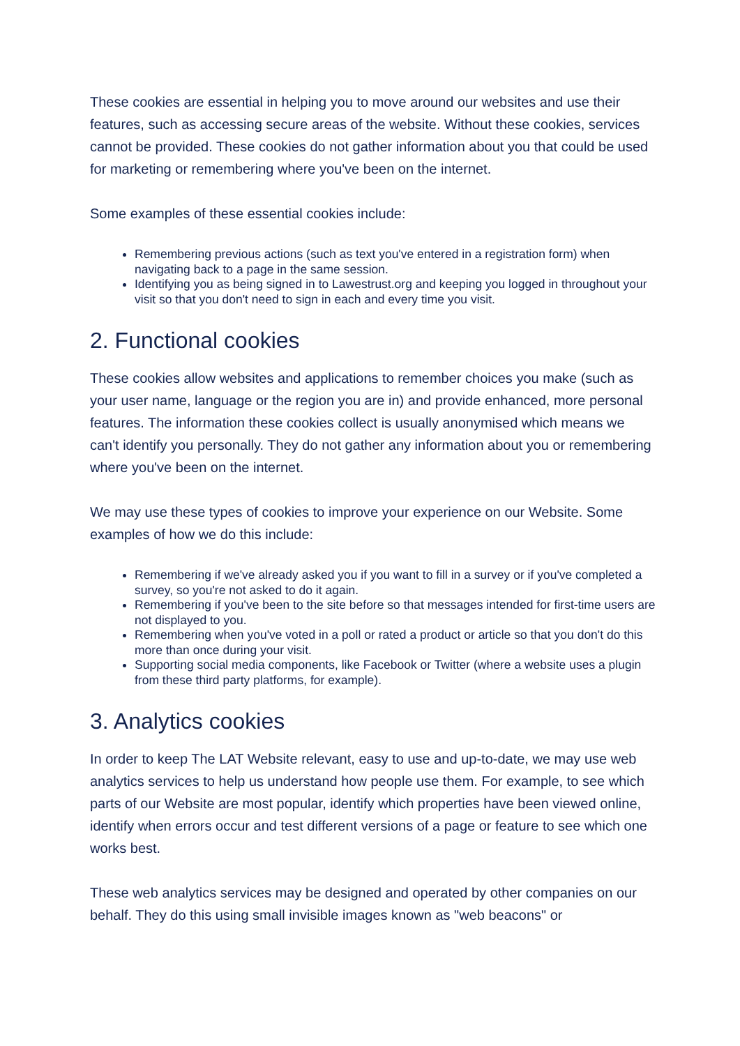These cookies are essential in helping you to move around our websites and use their features, such as accessing secure areas of the website. Without these cookies, services cannot be provided. These cookies do not gather information about you that could be used for marketing or remembering where you've been on the internet.
Some examples of these essential cookies include:
Remembering previous actions (such as text you've entered in a registration form) when navigating back to a page in the same session.
Identifying you as being signed in to Lawestrust.org and keeping you logged in throughout your visit so that you don't need to sign in each and every time you visit.
2. Functional cookies
These cookies allow websites and applications to remember choices you make (such as your user name, language or the region you are in) and provide enhanced, more personal features. The information these cookies collect is usually anonymised which means we can't identify you personally. They do not gather any information about you or remembering where you've been on the internet.
We may use these types of cookies to improve your experience on our Website. Some examples of how we do this include:
Remembering if we've already asked you if you want to fill in a survey or if you've completed a survey, so you're not asked to do it again.
Remembering if you've been to the site before so that messages intended for first-time users are not displayed to you.
Remembering when you've voted in a poll or rated a product or article so that you don't do this more than once during your visit.
Supporting social media components, like Facebook or Twitter (where a website uses a plugin from these third party platforms, for example).
3. Analytics cookies
In order to keep The LAT Website relevant, easy to use and up-to-date, we may use web analytics services to help us understand how people use them. For example, to see which parts of our Website are most popular, identify which properties have been viewed online, identify when errors occur and test different versions of a page or feature to see which one works best.
These web analytics services may be designed and operated by other companies on our behalf. They do this using small invisible images known as "web beacons" or